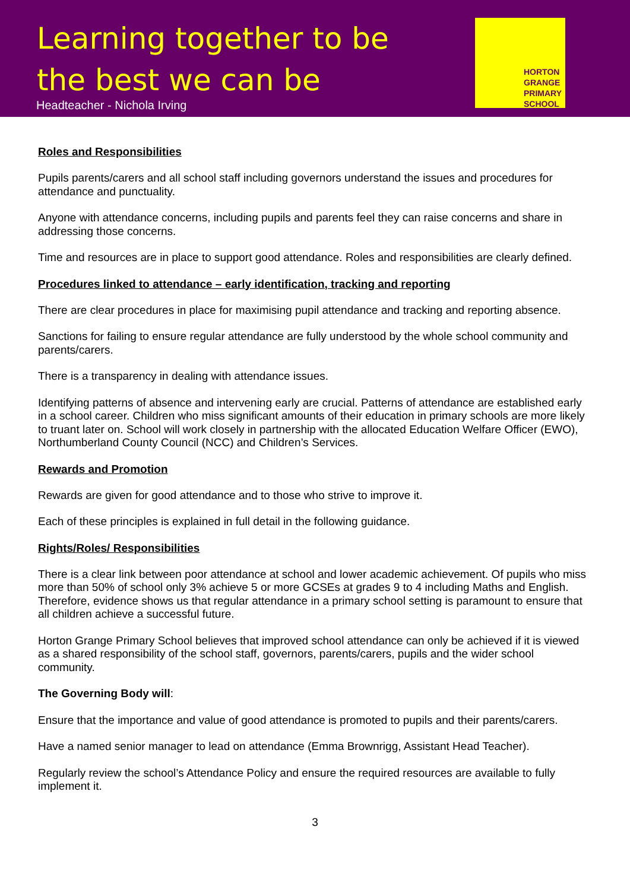Learning together to be
the best we can be
Headteacher - Nichola Irving
HORTON
GRANGE
PRIMARY
SCHOOL
Roles and Responsibilities
Pupils parents/carers and all school staff including governors understand the issues and procedures for attendance and punctuality.
Anyone with attendance concerns, including pupils and parents feel they can raise concerns and share in addressing those concerns.
Time and resources are in place to support good attendance. Roles and responsibilities are clearly defined.
Procedures linked to attendance – early identification, tracking and reporting
There are clear procedures in place for maximising pupil attendance and tracking and reporting absence.
Sanctions for failing to ensure regular attendance are fully understood by the whole school community and parents/carers.
There is a transparency in dealing with attendance issues.
Identifying patterns of absence and intervening early are crucial. Patterns of attendance are established early in a school career. Children who miss significant amounts of their education in primary schools are more likely to truant later on. School will work closely in partnership with the allocated Education Welfare Officer (EWO), Northumberland County Council (NCC) and Children’s Services.
Rewards and Promotion
Rewards are given for good attendance and to those who strive to improve it.
Each of these principles is explained in full detail in the following guidance.
Rights/Roles/ Responsibilities
There is a clear link between poor attendance at school and lower academic achievement. Of pupils who miss more than 50% of school only 3% achieve 5 or more GCSEs at grades 9 to 4 including Maths and English. Therefore, evidence shows us that regular attendance in a primary school setting is paramount to ensure that all children achieve a successful future.
Horton Grange Primary School believes that improved school attendance can only be achieved if it is viewed as a shared responsibility of the school staff, governors, parents/carers, pupils and the wider school community.
The Governing Body will:
Ensure that the importance and value of good attendance is promoted to pupils and their parents/carers.
Have a named senior manager to lead on attendance (Emma Brownrigg, Assistant Head Teacher).
Regularly review the school’s Attendance Policy and ensure the required resources are available to fully implement it.
3